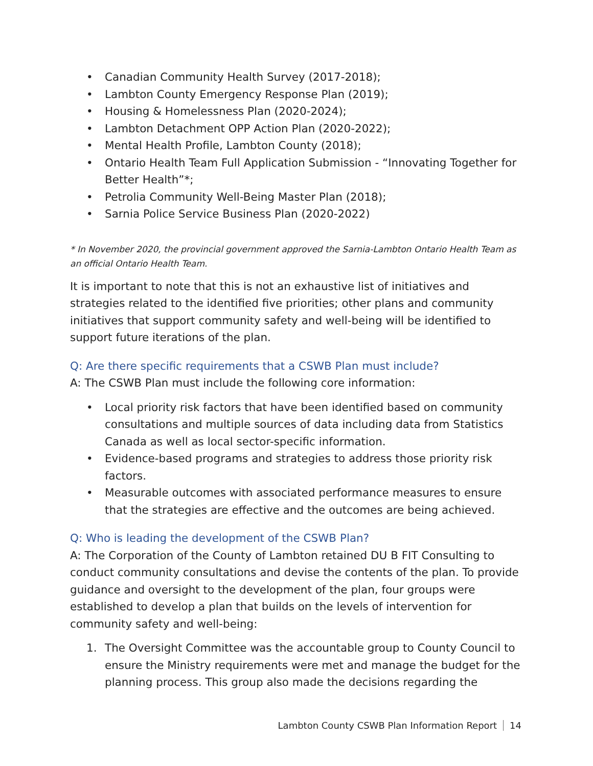• Canadian Community Health Survey (2017-2018);
• Lambton County Emergency Response Plan (2019);
• Housing & Homelessness Plan (2020-2024);
• Lambton Detachment OPP Action Plan (2020-2022);
• Mental Health Profile, Lambton County (2018);
• Ontario Health Team Full Application Submission - “Innovating Together for Better Health”*;
• Petrolia Community Well-Being Master Plan (2018);
• Sarnia Police Service Business Plan (2020-2022)
* In November 2020, the provincial government approved the Sarnia-Lambton Ontario Health Team as an official Ontario Health Team.
It is important to note that this is not an exhaustive list of initiatives and strategies related to the identified five priorities; other plans and community initiatives that support community safety and well-being will be identified to support future iterations of the plan.
Q: Are there specific requirements that a CSWB Plan must include?
A: The CSWB Plan must include the following core information:
• Local priority risk factors that have been identified based on community consultations and multiple sources of data including data from Statistics Canada as well as local sector-specific information.
• Evidence-based programs and strategies to address those priority risk factors.
• Measurable outcomes with associated performance measures to ensure that the strategies are effective and the outcomes are being achieved.
Q: Who is leading the development of the CSWB Plan?
A: The Corporation of the County of Lambton retained DU B FIT Consulting to conduct community consultations and devise the contents of the plan. To provide guidance and oversight to the development of the plan, four groups were established to develop a plan that builds on the levels of intervention for community safety and well-being:
1. The Oversight Committee was the accountable group to County Council to ensure the Ministry requirements were met and manage the budget for the planning process. This group also made the decisions regarding the
Lambton County CSWB Plan Information Report 14